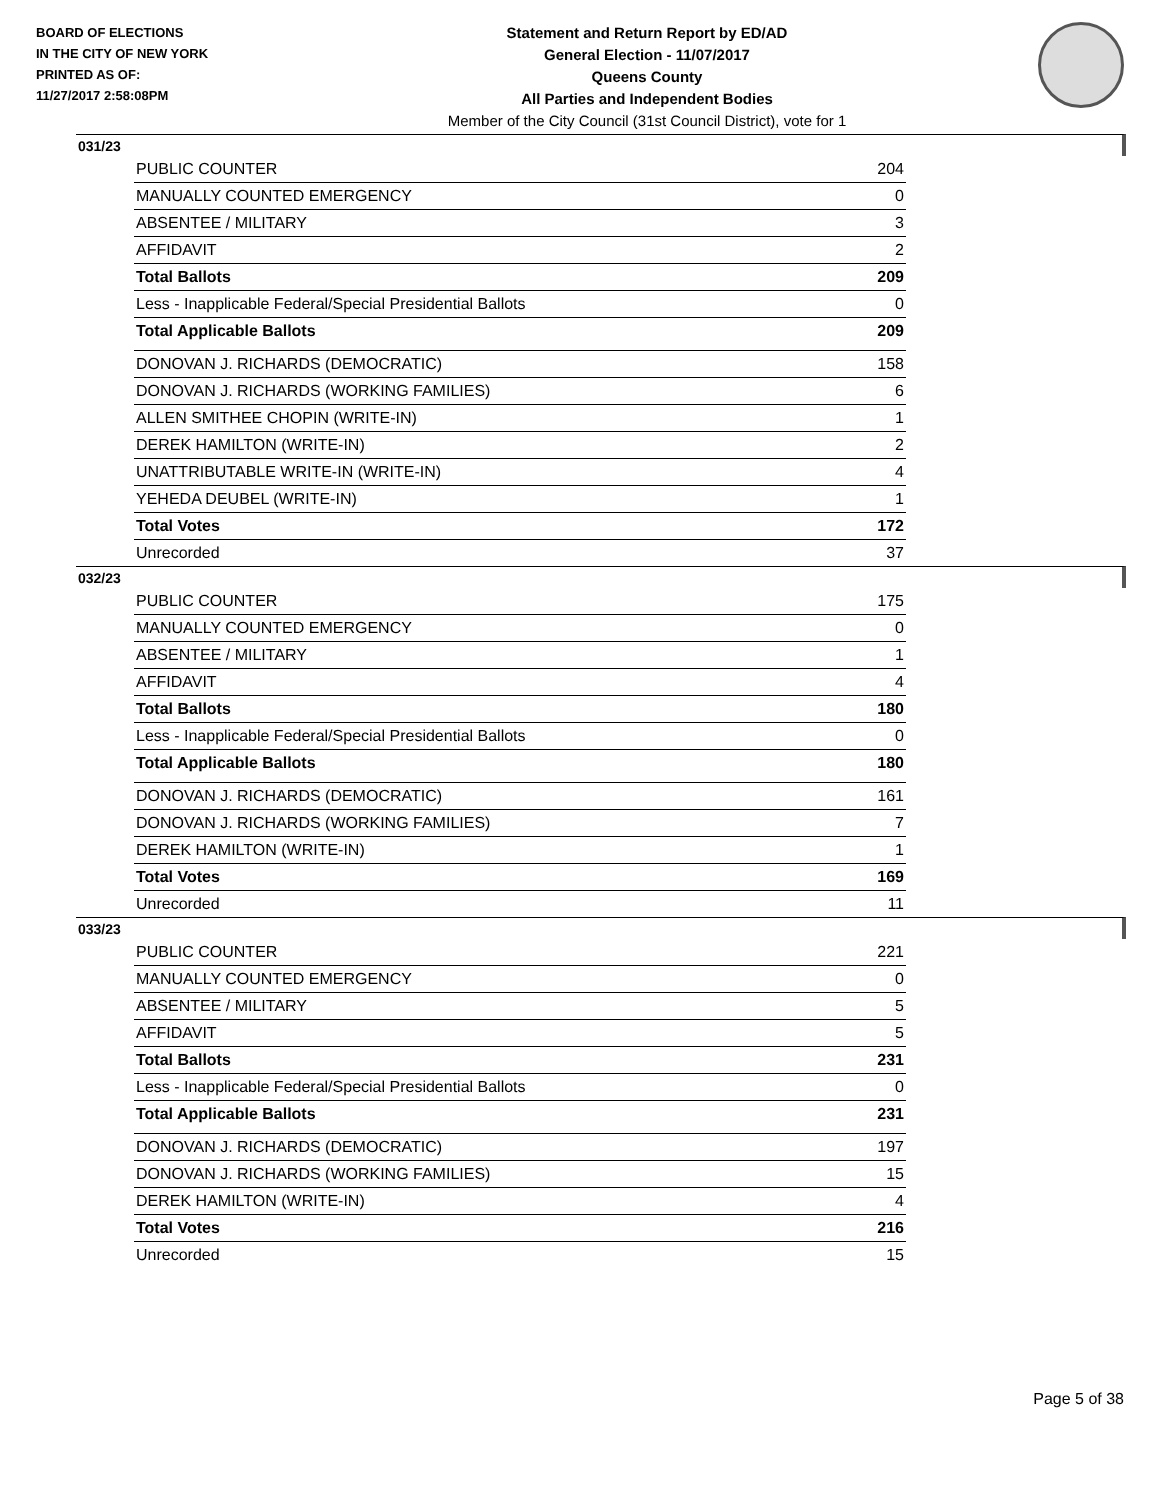BOARD OF ELECTIONS
IN THE CITY OF NEW YORK
PRINTED AS OF:
11/27/2017 2:58:08PM
Statement and Return Report by ED/AD
General Election - 11/07/2017
Queens County
All Parties and Independent Bodies
Member of the City Council (31st Council District), vote for 1
031/23
| PUBLIC COUNTER | 204 |
| MANUALLY COUNTED EMERGENCY | 0 |
| ABSENTEE / MILITARY | 3 |
| AFFIDAVIT | 2 |
| Total Ballots | 209 |
| Less - Inapplicable Federal/Special Presidential Ballots | 0 |
| Total Applicable Ballots | 209 |
| DONOVAN J. RICHARDS (DEMOCRATIC) | 158 |
| DONOVAN J. RICHARDS (WORKING FAMILIES) | 6 |
| ALLEN SMITHEE CHOPIN (WRITE-IN) | 1 |
| DEREK HAMILTON (WRITE-IN) | 2 |
| UNATTRIBUTABLE WRITE-IN (WRITE-IN) | 4 |
| YEHEDA DEUBEL (WRITE-IN) | 1 |
| Total Votes | 172 |
| Unrecorded | 37 |
032/23
| PUBLIC COUNTER | 175 |
| MANUALLY COUNTED EMERGENCY | 0 |
| ABSENTEE / MILITARY | 1 |
| AFFIDAVIT | 4 |
| Total Ballots | 180 |
| Less - Inapplicable Federal/Special Presidential Ballots | 0 |
| Total Applicable Ballots | 180 |
| DONOVAN J. RICHARDS (DEMOCRATIC) | 161 |
| DONOVAN J. RICHARDS (WORKING FAMILIES) | 7 |
| DEREK HAMILTON (WRITE-IN) | 1 |
| Total Votes | 169 |
| Unrecorded | 11 |
033/23
| PUBLIC COUNTER | 221 |
| MANUALLY COUNTED EMERGENCY | 0 |
| ABSENTEE / MILITARY | 5 |
| AFFIDAVIT | 5 |
| Total Ballots | 231 |
| Less - Inapplicable Federal/Special Presidential Ballots | 0 |
| Total Applicable Ballots | 231 |
| DONOVAN J. RICHARDS (DEMOCRATIC) | 197 |
| DONOVAN J. RICHARDS (WORKING FAMILIES) | 15 |
| DEREK HAMILTON (WRITE-IN) | 4 |
| Total Votes | 216 |
| Unrecorded | 15 |
Page 5 of 38